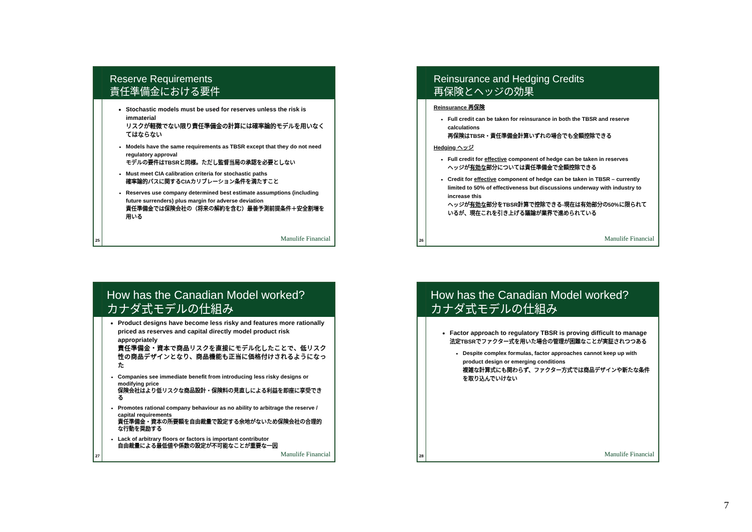Reserve Requirements
責任準備金における要件
Stochastic models must be used for reserves unless the risk is immaterial
リスクが軽微でない限り責任準備金の計算には確率論的モデルを用いなくてはならない
Models have the same requirements as TBSR except that they do not need regulatory approval
モデルの要件はTBSRと同様。ただし監督当局の承認を必要としない
Must meet CIA calibration criteria for stochastic paths
確率論的パスに関するCIAカリブレーション条件を満たすこと
Reserves use company determined best estimate assumptions (including future surrenders) plus margin for adverse deviation
責任準備金では保険会社の（将来の解約を含む）最善予測前提条件＋安全割増を用いる
25 Manulife Financial
Reinsurance and Hedging Credits
再保険とヘッジの効果
Reinsurance 再保険
Full credit can be taken for reinsurance in both the TBSR and reserve calculations
再保険はTBSR・責任準備金計算いずれの場合でも全額控除できる
Hedging ヘッジ
Full credit for effective component of hedge can be taken in reserves
ヘッジが有効な部分については責任準備金で全額控除できる
Credit for effective component of hedge can be taken in TBSR – currently limited to 50% of effectiveness but discussions underway with industry to increase this
ヘッジが有効な部分をTBSR計算で控除できる-現在は有効部分の50%に限られているが、現在これを引き上げる議論が業界で進められている
26 Manulife Financial
How has the Canadian Model worked?
カナダ式モデルの仕組み
Product designs have become less risky and features more rationally priced as reserves and capital directly model product risk appropriately
責任準備金・資本で商品リスクを直接にモデル化したことで、低リスク性の商品デザインとなり、商品機能も正当に価格付けされるようになった
Companies see immediate benefit from introducing less risky designs or modifying price
保険会社はより低リスクな商品設計・保険料の見直しによる利益を即座に享受できる
Promotes rational company behaviour as no ability to arbitrage the reserve / capital requirements
責任準備金・資本の所要額を自由裁量で設定する余地がないため保険会社の合理的な行動を奨励する
Lack of arbitrary floors or factors is important contributor
自由裁量による最低値や係数の設定が不可能なことが重要な一因
27 Manulife Financial
How has the Canadian Model worked?
カナダ式モデルの仕組み
Factor approach to regulatory TBSR is proving difficult to manage
法定TBSRでファクター式を用いた場合の管理が困難なことが実証されつつある
Despite complex formulas, factor approaches cannot keep up with product design or emerging conditions
複雑な計算式にも関わらず、ファクター方式では商品デザインや新たな条件を取り込んでいけない
28 Manulife Financial
7